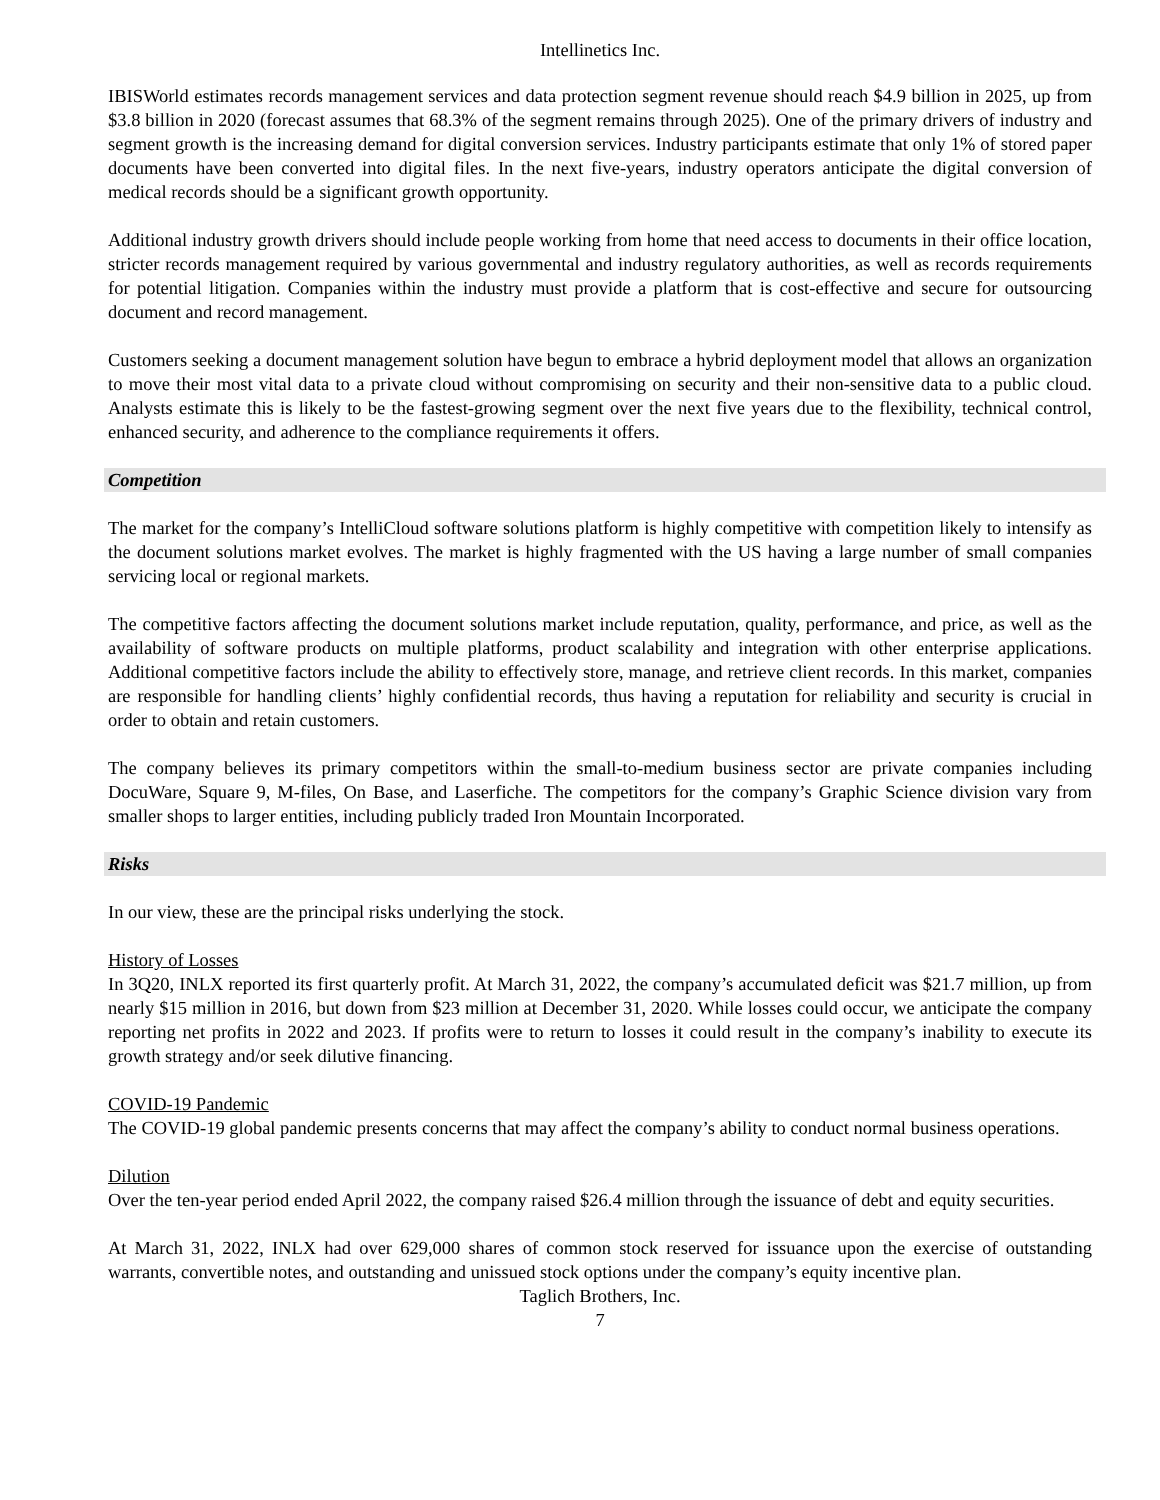Intellinetics Inc.
IBISWorld estimates records management services and data protection segment revenue should reach $4.9 billion in 2025, up from $3.8 billion in 2020 (forecast assumes that 68.3% of the segment remains through 2025). One of the primary drivers of industry and segment growth is the increasing demand for digital conversion services. Industry participants estimate that only 1% of stored paper documents have been converted into digital files. In the next five-years, industry operators anticipate the digital conversion of medical records should be a significant growth opportunity.
Additional industry growth drivers should include people working from home that need access to documents in their office location, stricter records management required by various governmental and industry regulatory authorities, as well as records requirements for potential litigation. Companies within the industry must provide a platform that is cost-effective and secure for outsourcing document and record management.
Customers seeking a document management solution have begun to embrace a hybrid deployment model that allows an organization to move their most vital data to a private cloud without compromising on security and their non-sensitive data to a public cloud. Analysts estimate this is likely to be the fastest-growing segment over the next five years due to the flexibility, technical control, enhanced security, and adherence to the compliance requirements it offers.
Competition
The market for the company’s IntelliCloud software solutions platform is highly competitive with competition likely to intensify as the document solutions market evolves. The market is highly fragmented with the US having a large number of small companies servicing local or regional markets.
The competitive factors affecting the document solutions market include reputation, quality, performance, and price, as well as the availability of software products on multiple platforms, product scalability and integration with other enterprise applications. Additional competitive factors include the ability to effectively store, manage, and retrieve client records. In this market, companies are responsible for handling clients’ highly confidential records, thus having a reputation for reliability and security is crucial in order to obtain and retain customers.
The company believes its primary competitors within the small-to-medium business sector are private companies including DocuWare, Square 9, M-files, On Base, and Laserfiche. The competitors for the company’s Graphic Science division vary from smaller shops to larger entities, including publicly traded Iron Mountain Incorporated.
Risks
In our view, these are the principal risks underlying the stock.
History of Losses
In 3Q20, INLX reported its first quarterly profit. At March 31, 2022, the company’s accumulated deficit was $21.7 million, up from nearly $15 million in 2016, but down from $23 million at December 31, 2020. While losses could occur, we anticipate the company reporting net profits in 2022 and 2023. If profits were to return to losses it could result in the company’s inability to execute its growth strategy and/or seek dilutive financing.
COVID-19 Pandemic
The COVID-19 global pandemic presents concerns that may affect the company’s ability to conduct normal business operations.
Dilution
Over the ten-year period ended April 2022, the company raised $26.4 million through the issuance of debt and equity securities.
At March 31, 2022, INLX had over 629,000 shares of common stock reserved for issuance upon the exercise of outstanding warrants, convertible notes, and outstanding and unissued stock options under the company’s equity incentive plan.
Taglich Brothers, Inc.
7